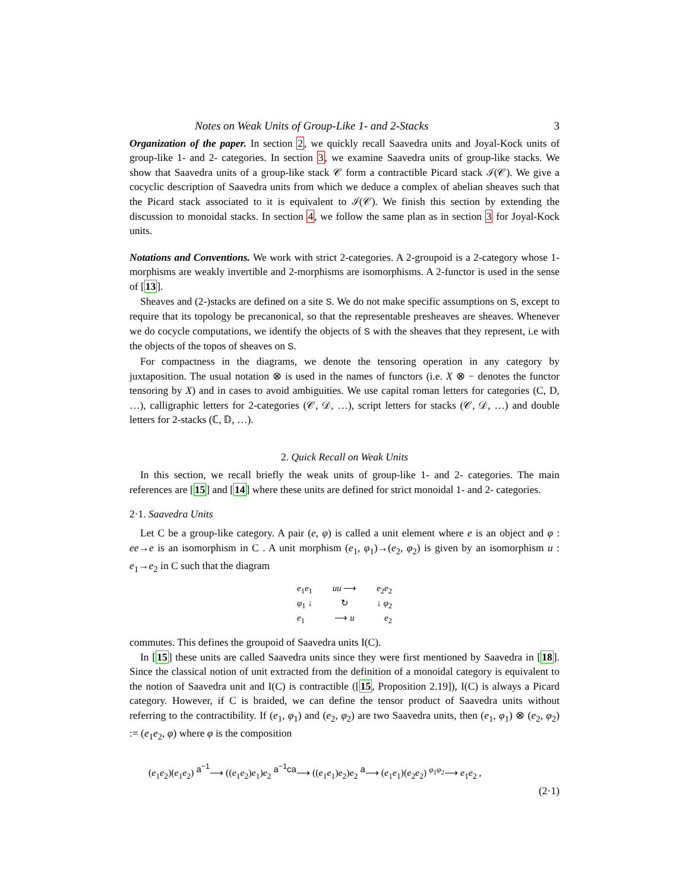Notes on Weak Units of Group-Like 1- and 2-Stacks 3
Organization of the paper. In section 2, we quickly recall Saavedra units and Joyal-Kock units of group-like 1- and 2- categories. In section 3, we examine Saavedra units of group-like stacks. We show that Saavedra units of a group-like stack 𝒞 form a contractible Picard stack ℐ(𝒞). We give a cocyclic description of Saavedra units from which we deduce a complex of abelian sheaves such that the Picard stack associated to it is equivalent to ℐ(𝒞). We finish this section by extending the discussion to monoidal stacks. In section 4, we follow the same plan as in section 3 for Joyal-Kock units.
Notations and Conventions. We work with strict 2-categories. A 2-groupoid is a 2-category whose 1-morphisms are weakly invertible and 2-morphisms are isomorphisms. A 2-functor is used in the sense of [13].
Sheaves and (2-)stacks are defined on a site S. We do not make specific assumptions on S, except to require that its topology be precanonical, so that the representable presheaves are sheaves. Whenever we do cocycle computations, we identify the objects of S with the sheaves that they represent, i.e with the objects of the topos of sheaves on S.
For compactness in the diagrams, we denote the tensoring operation in any category by juxtaposition. The usual notation ⊗ is used in the names of functors (i.e. X ⊗ − denotes the functor tensoring by X) and in cases to avoid ambiguities. We use capital roman letters for categories (C, D, …), calligraphic letters for 2-categories (𝒞, 𝒟, …), script letters for stacks (𝒞, 𝒟, …) and double letters for 2-stacks (ℂ, 𝔻, …).
2. Quick Recall on Weak Units
In this section, we recall briefly the weak units of group-like 1- and 2- categories. The main references are [15] and [14] where these units are defined for strict monoidal 1- and 2- categories.
2·1. Saavedra Units
Let C be a group-like category. A pair (e, φ) is called a unit element where e is an object and φ : ee→e is an isomorphism in C . A unit morphism (e<sub>1</sub>, φ<sub>1</sub>)→(e<sub>2</sub>, φ<sub>2</sub>) is given by an isomorphism u : e<sub>1</sub>→e<sub>2</sub> in C such that the diagram
e<sub>1</sub>e<sub>1</sub> uu ⟶ e<sub>2</sub>e<sub>2</sub>
φ<sub>1</sub> ↓ ↻ ↓ φ<sub>2</sub>
e<sub>1</sub> ⟶ u e<sub>2</sub>
commutes. This defines the groupoid of Saavedra units I(C).
In [15] these units are called Saavedra units since they were first mentioned by Saavedra in [18]. Since the classical notion of unit extracted from the definition of a monoidal category is equivalent to the notion of Saavedra unit and I(C) is contractible ([15, Proposition 2.19]), I(C) is always a Picard category. However, if C is braided, we can define the tensor product of Saavedra units without referring to the contractibility. If (e<sub>1</sub>, φ<sub>1</sub>) and (e<sub>2</sub>, φ<sub>2</sub>) are two Saavedra units, then (e<sub>1</sub>, φ<sub>1</sub>) ⊗ (e<sub>2</sub>, φ<sub>2</sub>) := (e<sub>1</sub>e<sub>2</sub>, φ) where φ is the composition
(e<sub>1</sub>e<sub>2</sub>)(e<sub>1</sub>e<sub>2</sub>) <sup>a<sup>−1</sup></sup>⟶ ((e<sub>1</sub>e<sub>2</sub>)e<sub>1</sub>)e<sub>2</sub> <sup>a<sup>−1</sup>ca</sup>⟶ ((e<sub>1</sub>e<sub>1</sub>)e<sub>2</sub>)e<sub>2</sub> <sup>a</sup>⟶ (e<sub>1</sub>e<sub>1</sub>)(e<sub>2</sub>e<sub>2</sub>) <sup>φ<sub>1</sub>φ<sub>2</sub></sup>⟶ e<sub>1</sub>e<sub>2</sub> ,
(2·1)